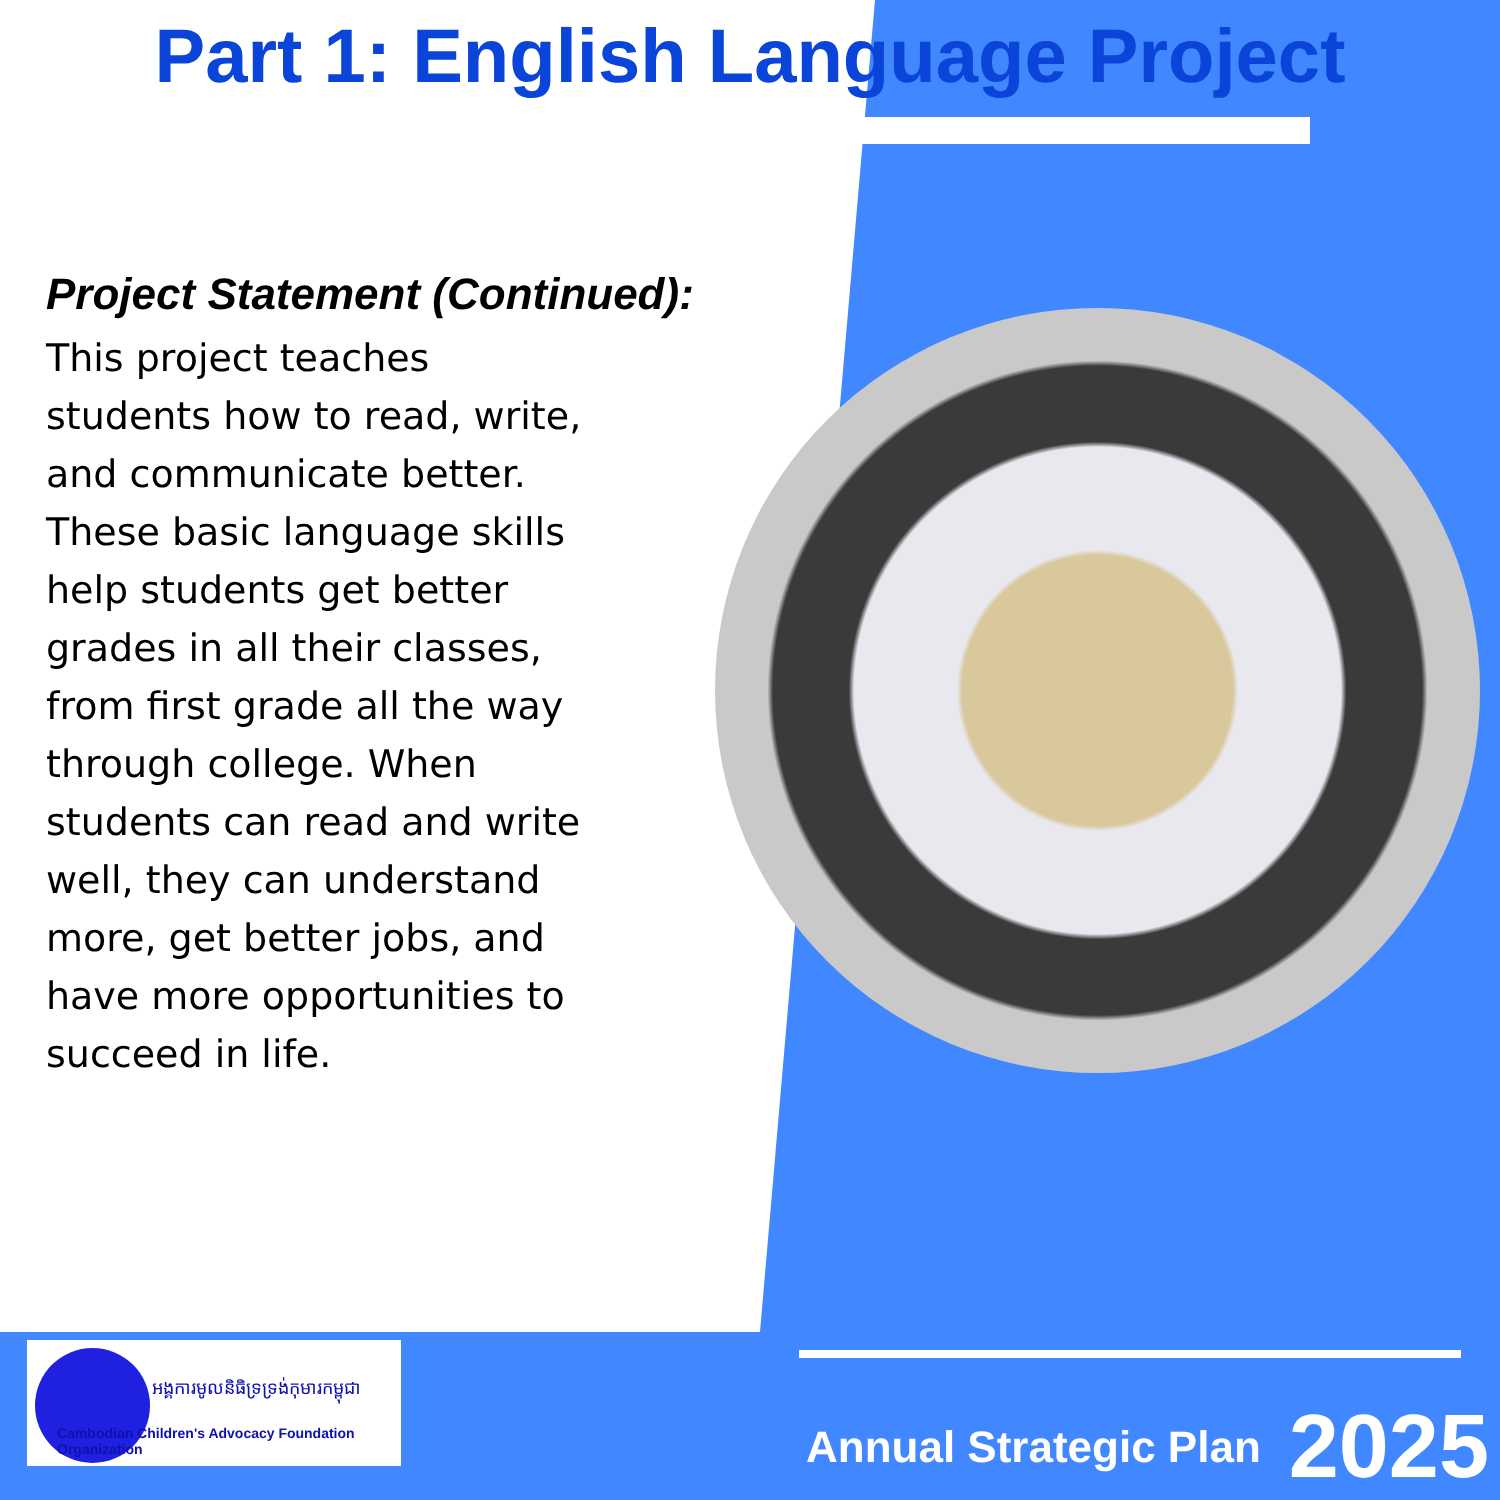Part 1: English Language Project
Project Statement (Continued):
This project teaches students how to read, write, and communicate better. These basic language skills help students get better grades in all their classes, from first grade all the way through college. When students can read and write well, they can understand more, get better jobs, and have more opportunities to succeed in life.
អង្គការមូលនិធិទ្រទ្រង់កុមារកម្ពុជា
Cambodian Children's Advocacy Foundation Organization
Annual Strategic Plan 2025